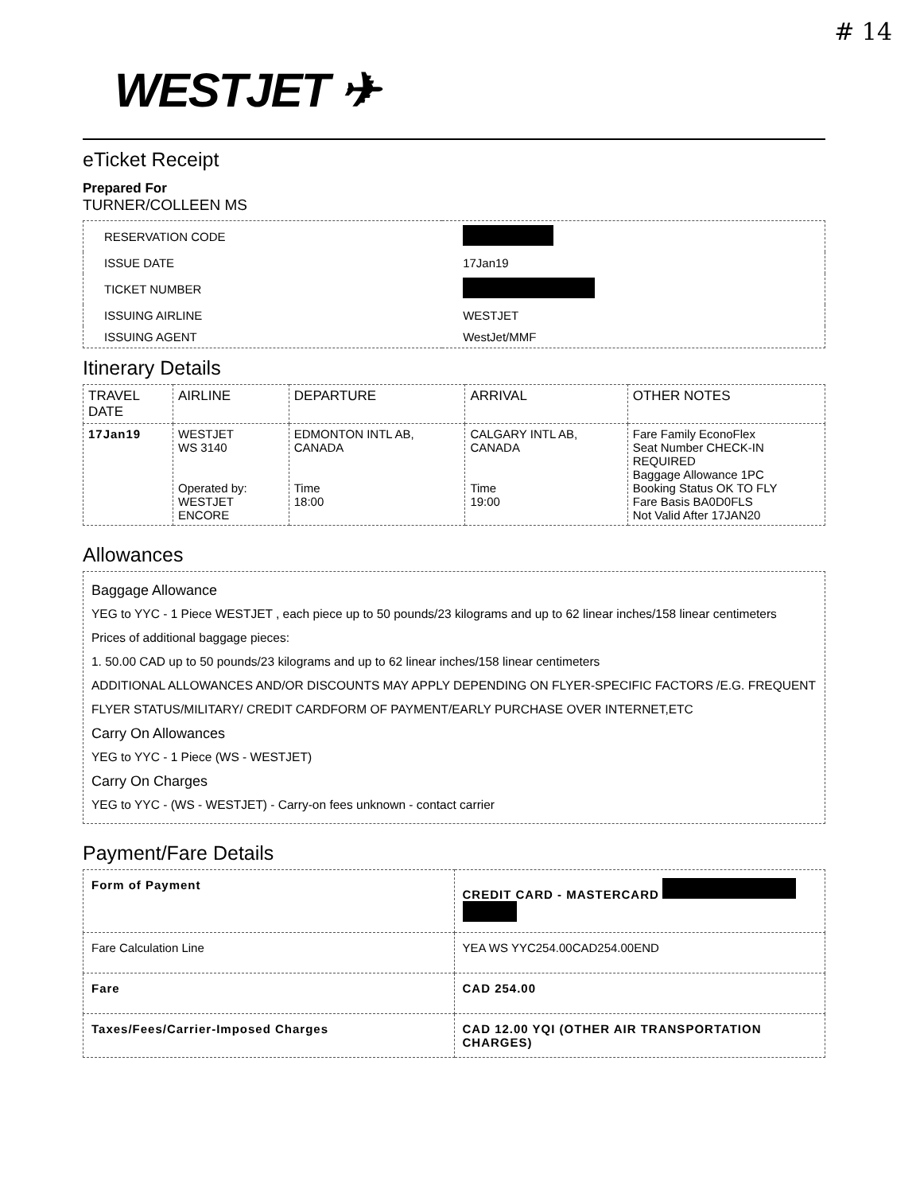# 14
WESTJET ✈
eTicket Receipt
Prepared For
TURNER/COLLEEN MS
| RESERVATION CODE | |
| ISSUE DATE | 17Jan19 |
| TICKET NUMBER | |
| ISSUING AIRLINE | WESTJET |
| ISSUING AGENT | WestJet/MMF |
Itinerary Details
| TRAVEL DATE | AIRLINE | DEPARTURE | ARRIVAL | OTHER NOTES |
| --- | --- | --- | --- | --- |
| 17Jan19 | WESTJET WS 3140 Operated by: WESTJET ENCORE | EDMONTON INTL AB, CANADA Time 18:00 | CALGARY INTL AB, CANADA Time 19:00 | Fare Family EconoFlex Seat Number CHECK-IN REQUIRED Baggage Allowance 1PC Booking Status OK TO FLY Fare Basis BA0D0FLS Not Valid After 17JAN20 |
Allowances
Baggage Allowance
YEG to YYC - 1 Piece WESTJET , each piece up to 50 pounds/23 kilograms and up to 62 linear inches/158 linear centimeters
Prices of additional baggage pieces:
1. 50.00 CAD up to 50 pounds/23 kilograms and up to 62 linear inches/158 linear centimeters
ADDITIONAL ALLOWANCES AND/OR DISCOUNTS MAY APPLY DEPENDING ON FLYER-SPECIFIC FACTORS /E.G. FREQUENT FLYER STATUS/MILITARY/ CREDIT CARDFORM OF PAYMENT/EARLY PURCHASE OVER INTERNET,ETC
Carry On Allowances
YEG to YYC - 1 Piece (WS - WESTJET)
Carry On Charges
YEG to YYC - (WS - WESTJET) - Carry-on fees unknown - contact carrier
Payment/Fare Details
| Form of Payment | CREDIT CARD - MASTERCARD |
| Fare Calculation Line | YEA WS YYC254.00CAD254.00END |
| Fare | CAD 254.00 |
| Taxes/Fees/Carrier-Imposed Charges | CAD 12.00 YQI (OTHER AIR TRANSPORTATION CHARGES) |